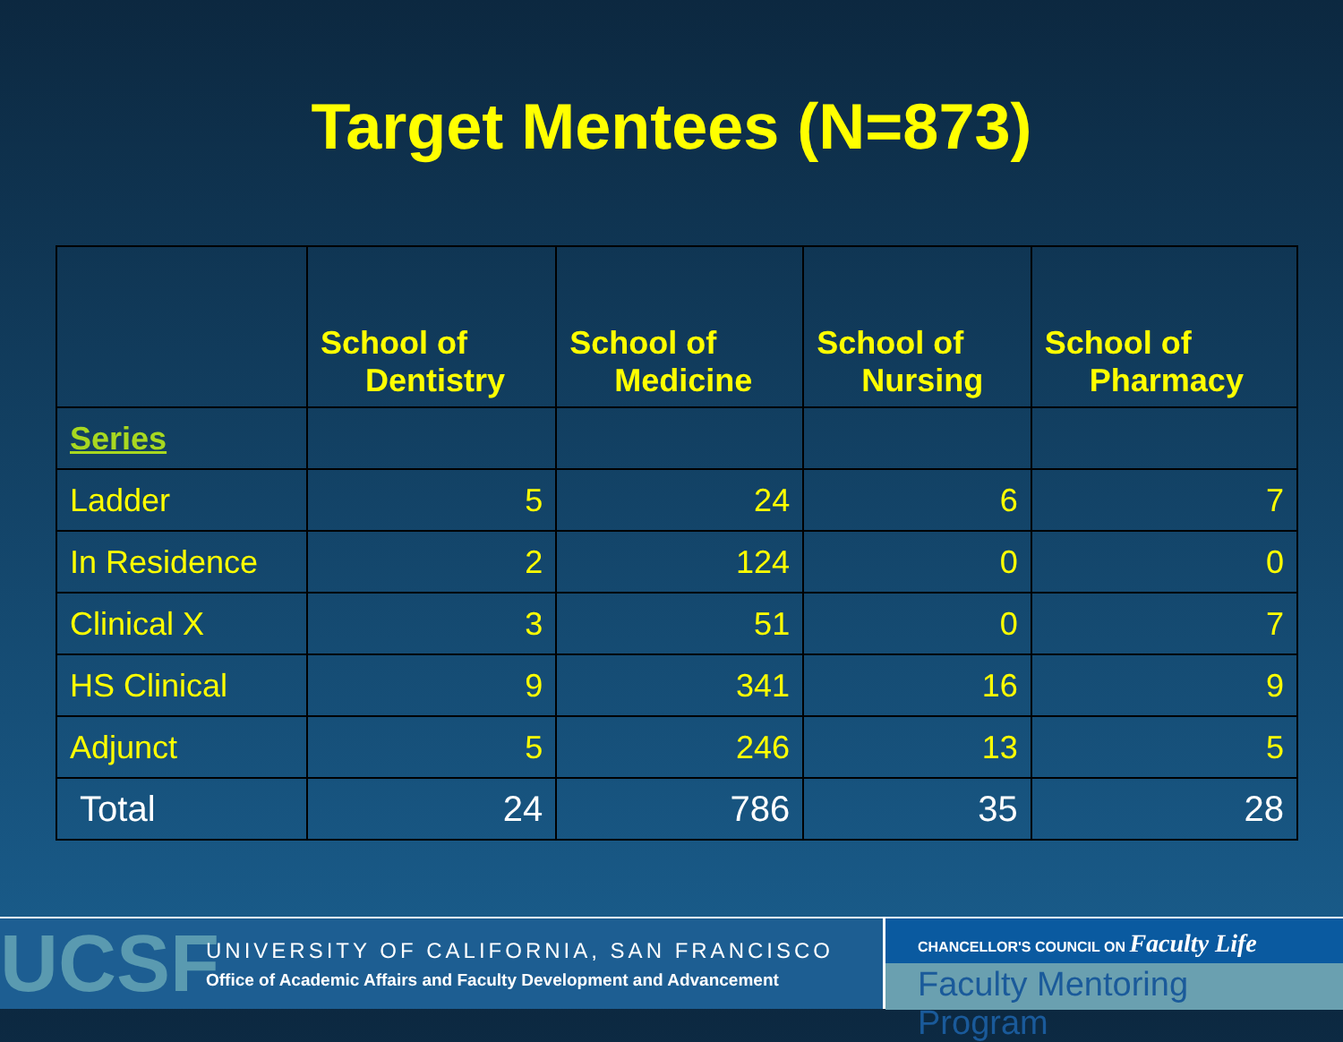Target Mentees (N=873)
| | School of Dentistry | School of Medicine | School of Nursing | School of Pharmacy |
| --- | --- | --- | --- | --- |
| Series | | | | |
| Ladder | 5 | 24 | 6 | 7 |
| In Residence | 2 | 124 | 0 | 0 |
| Clinical X | 3 | 51 | 0 | 7 |
| HS Clinical | 9 | 341 | 16 | 9 |
| Adjunct | 5 | 246 | 13 | 5 |
| Total | 24 | 786 | 35 | 28 |
UCSF
UNIVERSITY OF CALIFORNIA, SAN FRANCISCO
Office of Academic Affairs and Faculty Development and Advancement
CHANCELLOR'S COUNCIL ON Faculty Life
Faculty Mentoring Program